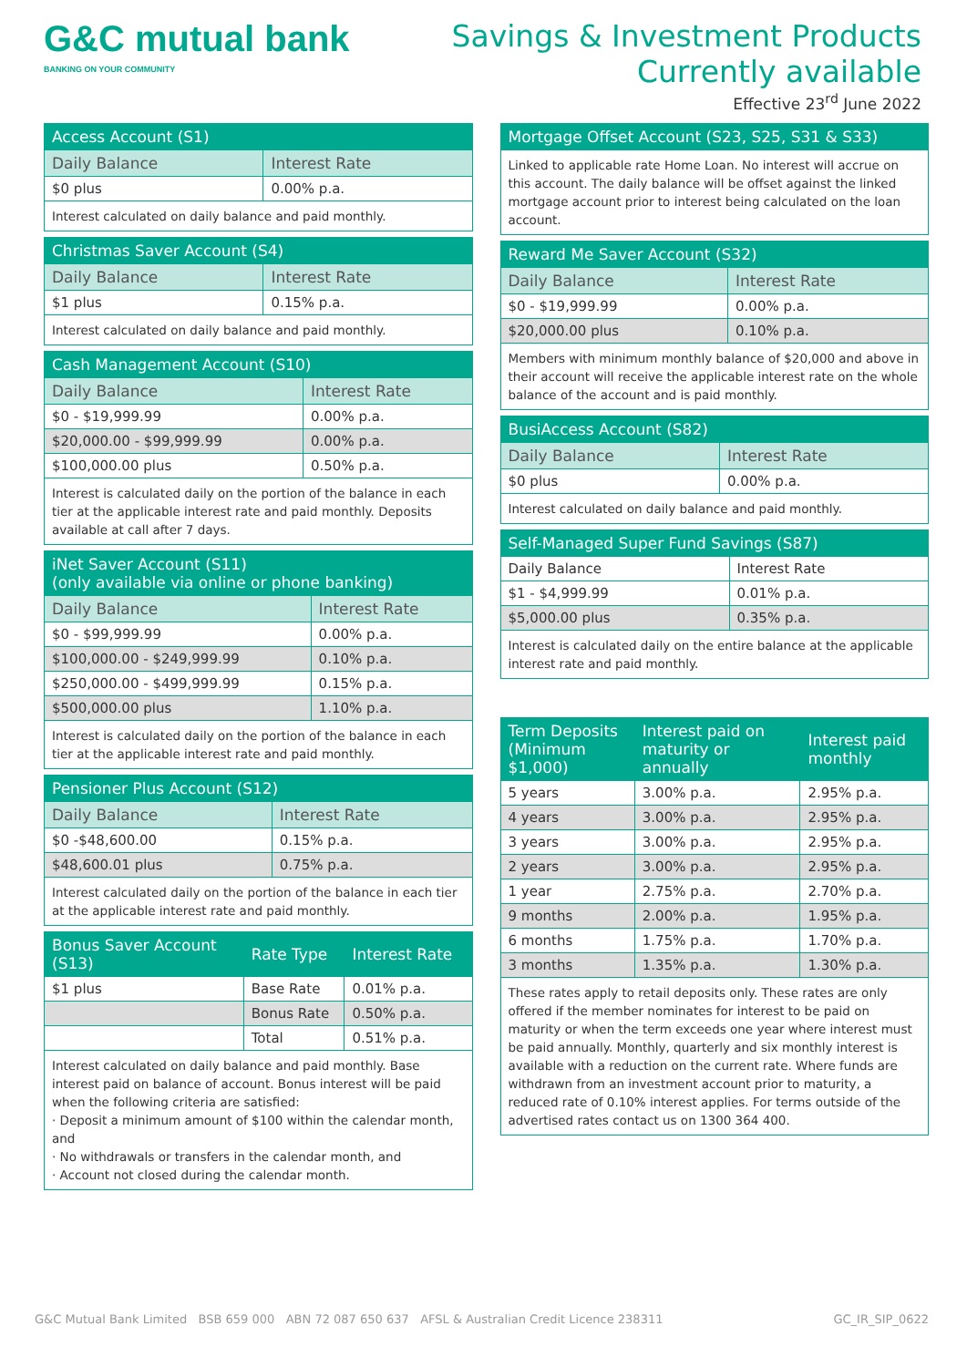G&C mutual bank
BANKING ON YOUR COMMUNITY
Savings & Investment Products
Currently available
Effective 23<sup>rd</sup> June 2022
| Access Account (S1) | |
| --- | --- |
| Daily Balance | Interest Rate |
| $0 plus | 0.00% p.a. |
| Interest calculated on daily balance and paid monthly. | |
| Christmas Saver Account (S4) | |
| --- | --- |
| Daily Balance | Interest Rate |
| $1 plus | 0.15% p.a. |
| Interest calculated on daily balance and paid monthly. | |
| Cash Management Account (S10) | |
| --- | --- |
| Daily Balance | Interest Rate |
| $0 - $19,999.99 | 0.00% p.a. |
| $20,000.00 - $99,999.99 | 0.00% p.a. |
| $100,000.00 plus | 0.50% p.a. |
| Interest is calculated daily on the portion of the balance in each tier at the applicable interest rate and paid monthly. Deposits available at call after 7 days. | |
| iNet Saver Account (S11) (only available via online or phone banking) | |
| --- | --- |
| Daily Balance | Interest Rate |
| $0 - $99,999.99 | 0.00% p.a. |
| $100,000.00 - $249,999.99 | 0.10% p.a. |
| $250,000.00 - $499,999.99 | 0.15% p.a. |
| $500,000.00 plus | 1.10% p.a. |
| Interest is calculated daily on the portion of the balance in each tier at the applicable interest rate and paid monthly. | |
| Pensioner Plus Account (S12) | |
| --- | --- |
| Daily Balance | Interest Rate |
| $0 -$48,600.00 | 0.15% p.a. |
| $48,600.01 plus | 0.75% p.a. |
| Interest calculated daily on the portion of the balance in each tier at the applicable interest rate and paid monthly. | |
| Bonus Saver Account (S13) | Rate Type | Interest Rate |
| --- | --- | --- |
| $1 plus | Base Rate | 0.01% p.a. |
| | Bonus Rate | 0.50% p.a. |
| | Total | 0.51% p.a. |
| Interest calculated on daily balance and paid monthly. Base interest paid on balance of account. Bonus interest will be paid when the following criteria are satisfied: · Deposit a minimum amount of $100 within the calendar month, and · No withdrawals or transfers in the calendar month, and · Account not closed during the calendar month. | | |
| Mortgage Offset Account (S23, S25, S31 & S33) |
| --- |
| Linked to applicable rate Home Loan. No interest will accrue on this account. The daily balance will be offset against the linked mortgage account prior to interest being calculated on the loan account. |
| Reward Me Saver Account (S32) | |
| --- | --- |
| Daily Balance | Interest Rate |
| $0 - $19,999.99 | 0.00% p.a. |
| $20,000.00 plus | 0.10% p.a. |
| Members with minimum monthly balance of $20,000 and above in their account will receive the applicable interest rate on the whole balance of the account and is paid monthly. | |
| BusiAccess Account (S82) | |
| --- | --- |
| Daily Balance | Interest Rate |
| $0 plus | 0.00% p.a. |
| Interest calculated on daily balance and paid monthly. | |
| Self-Managed Super Fund Savings (S87) | |
| --- | --- |
| Daily Balance | Interest Rate |
| $1 - $4,999.99 | 0.01% p.a. |
| $5,000.00 plus | 0.35% p.a. |
| Interest is calculated daily on the entire balance at the applicable interest rate and paid monthly. | |
| Term Deposits (Minimum $1,000) | Interest paid on maturity or annually | Interest paid monthly |
| --- | --- | --- |
| 5 years | 3.00% p.a. | 2.95% p.a. |
| 4 years | 3.00% p.a. | 2.95% p.a. |
| 3 years | 3.00% p.a. | 2.95% p.a. |
| 2 years | 3.00% p.a. | 2.95% p.a. |
| 1 year | 2.75% p.a. | 2.70% p.a. |
| 9 months | 2.00% p.a. | 1.95% p.a. |
| 6 months | 1.75% p.a. | 1.70% p.a. |
| 3 months | 1.35% p.a. | 1.30% p.a. |
| These rates apply to retail deposits only. These rates are only offered if the member nominates for interest to be paid on maturity or when the term exceeds one year where interest must be paid annually. Monthly, quarterly and six monthly interest is available with a reduction on the current rate. Where funds are withdrawn from an investment account prior to maturity, a reduced rate of 0.10% interest applies. For terms outside of the advertised rates contact us on 1300 364 400. | | |
G&C Mutual Bank Limited BSB 659 000 ABN 72 087 650 637 AFSL & Australian Credit Licence 238311 GC_IR_SIP_0622